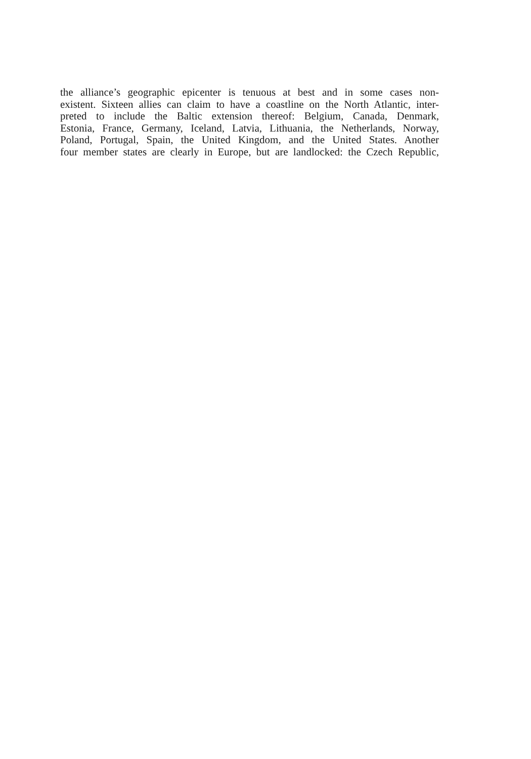the alliance’s geographic epicenter is tenuous at best and in some cases non-
existent. Sixteen allies can claim to have a coastline on the North Atlantic, inter-
preted to include the Baltic extension thereof: Belgium, Canada, Denmark,
Estonia, France, Germany, Iceland, Latvia, Lithuania, the Netherlands, Norway,
Poland, Portugal, Spain, the United Kingdom, and the United States. Another
four member states are clearly in Europe, but are landlocked: the Czech Republic,